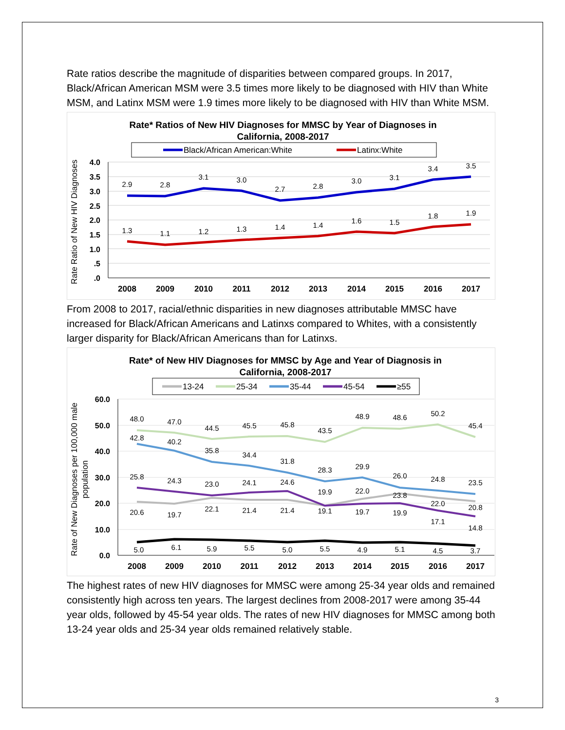Rate ratios describe the magnitude of disparities between compared groups. In 2017, Black/African American MSM were 3.5 times more likely to be diagnosed with HIV than White MSM, and Latinx MSM were 1.9 times more likely to be diagnosed with HIV than White MSM.
Rate* Ratios of New HIV Diagnoses for MMSC by Year of Diagnoses in
California, 2008-2017
Black/African American:White
Latinx:White
Rate Ratio of New HIV Diagnoses
4.0
3.5
3.0
2.5
2.0
1.5
1.0
.5
.0
2.9
2.8
3.1
3.0
2.7
2.8
3.0
3.1
3.4
3.5
1.3
1.1
1.2
1.3
1.4
1.4
1.6
1.5
1.8
1.9
2008
2009
2010
2011
2012
2013
2014
2015
2016
2017
From 2008 to 2017, racial/ethnic disparities in new diagnoses attributable MMSC have increased for Black/African Americans and Latinxs compared to Whites, with a consistently larger disparity for Black/African Americans than for Latinxs.
Rate* of New HIV Diagnoses for MMSC by Age and Year of Diagnosis in
California, 2008-2017
13-24
25-34
35-44
45-54
≥55
Rate of New Diagnoses per 100,000 male
population
60.0
50.0
40.0
30.0
20.0
10.0
0.0
48.0
47.0
44.5
45.5
45.8
43.5
48.9
48.6
50.2
45.4
42.8
40.2
35.8
34.4
31.8
28.3
29.9
26.0
24.8
23.5
25.8
24.3
23.0
24.1
24.6
19.9
22.0
23.8
22.0
20.8
20.6
19.7
22.1
21.4
21.4
19.1
19.7
19.9
17.1
14.8
5.0
6.1
5.9
5.5
5.0
5.5
4.9
5.1
4.5
3.7
2008
2009
2010
2011
2012
2013
2014
2015
2016
2017
The highest rates of new HIV diagnoses for MMSC were among 25-34 year olds and remained consistently high across ten years. The largest declines from 2008-2017 were among 35-44 year olds, followed by 45-54 year olds. The rates of new HIV diagnoses for MMSC among both 13-24 year olds and 25-34 year olds remained relatively stable.
3